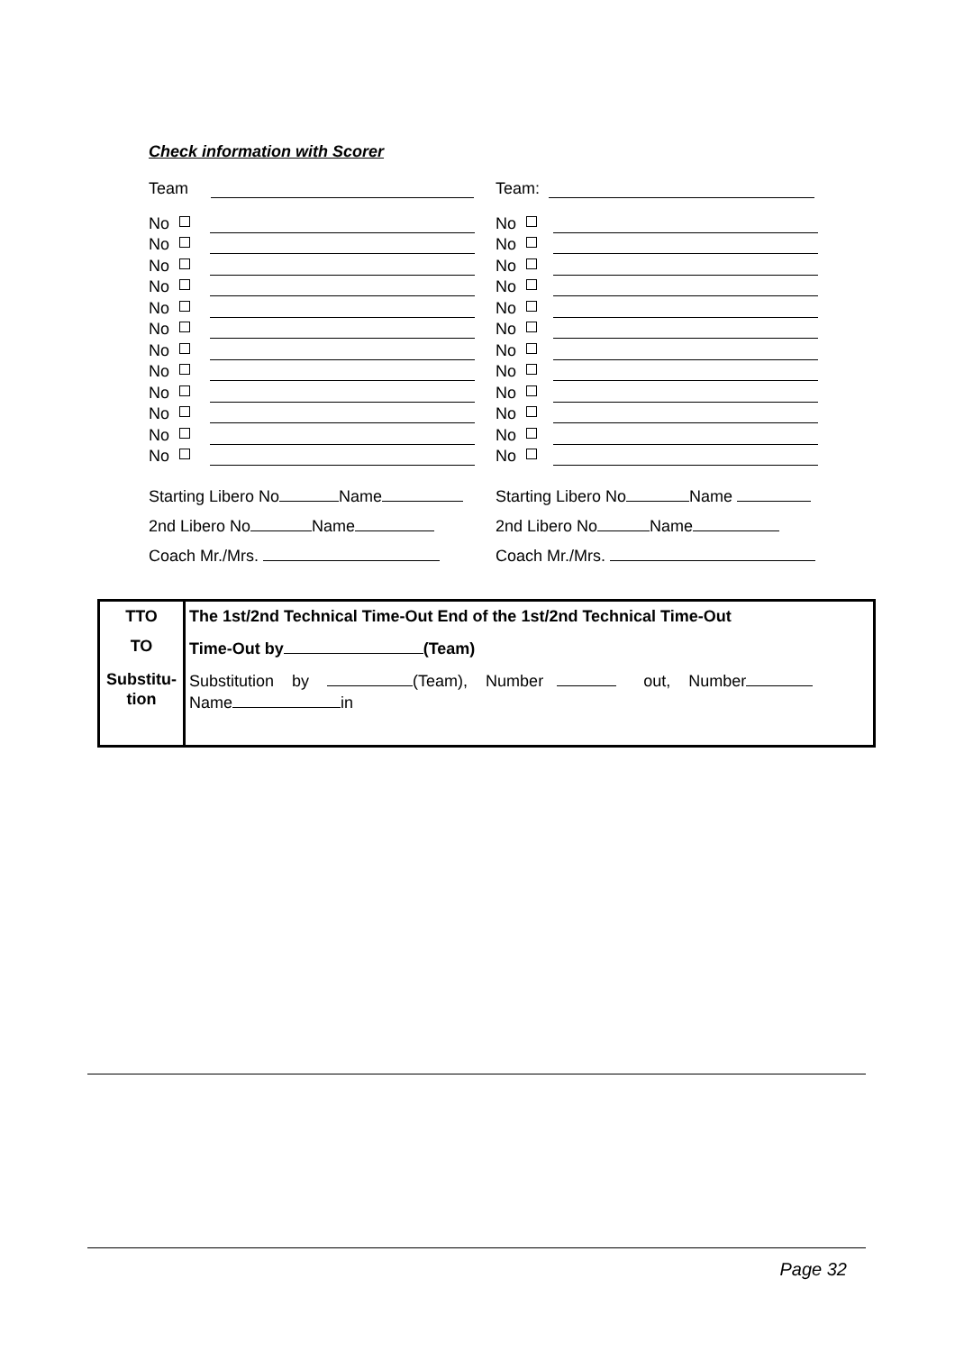Check information with Scorer
Team
No
No
No
No
No
No
No
No
No
No
No
No
Starting Libero No Name
2nd Libero No Name
Coach Mr./Mrs.
Team:
No
No
No
No
No
No
No
No
No
No
No
No
Starting Libero No Name
2nd Libero No Name
Coach Mr./Mrs.
| TTO | The 1st/2nd Technical Time-Out End of the 1st/2nd Technical Time-Out |
| TO | Time-Out by (Team) |
| Substitu- tion | Substitution by (Team), Number out, Number Name in |
Page 32